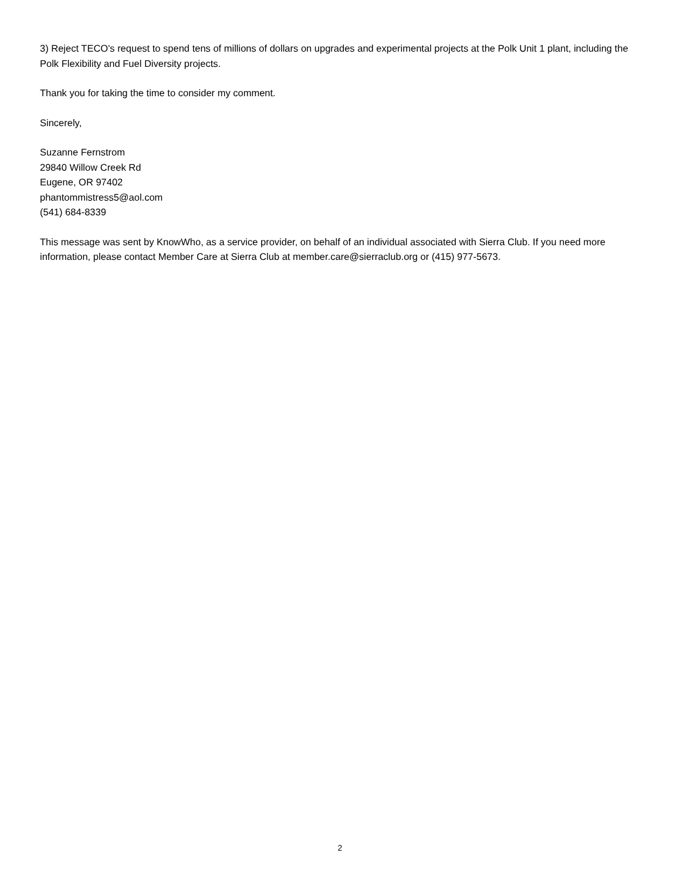3) Reject TECO's request to spend tens of millions of dollars on upgrades and experimental projects at the Polk Unit 1 plant, including the Polk Flexibility and Fuel Diversity projects.
Thank you for taking the time to consider my comment.
Sincerely,
Suzanne Fernstrom
29840 Willow Creek Rd
Eugene, OR 97402
phantommistress5@aol.com
(541) 684-8339
This message was sent by KnowWho, as a service provider, on behalf of an individual associated with Sierra Club. If you need more information, please contact Member Care at Sierra Club at member.care@sierraclub.org or (415) 977-5673.
2